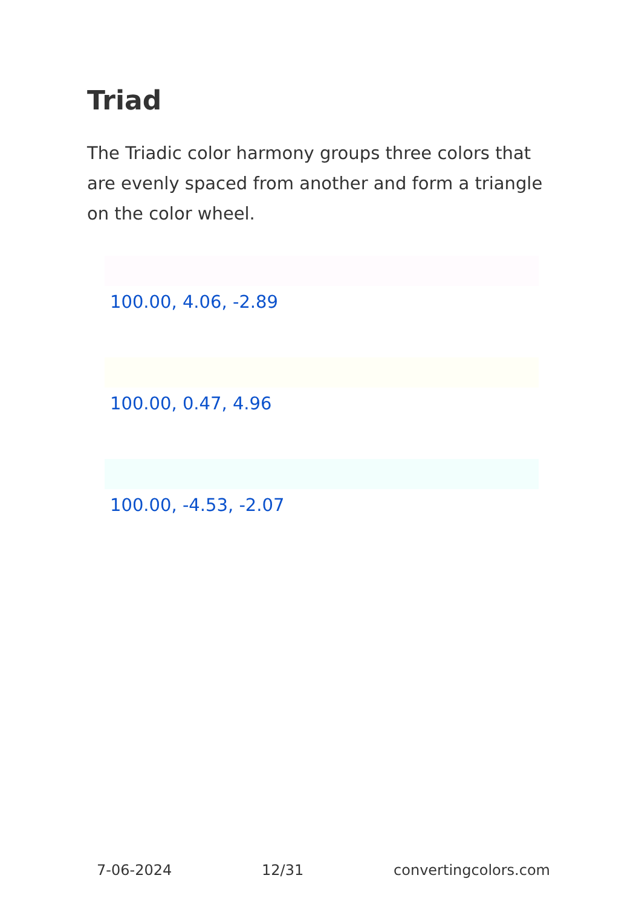Triad
The Triadic color harmony groups three colors that are evenly spaced from another and form a triangle on the color wheel.
100.00, 4.06, -2.89
100.00, 0.47, 4.96
100.00, -4.53, -2.07
7-06-2024 12/31 convertingcolors.com